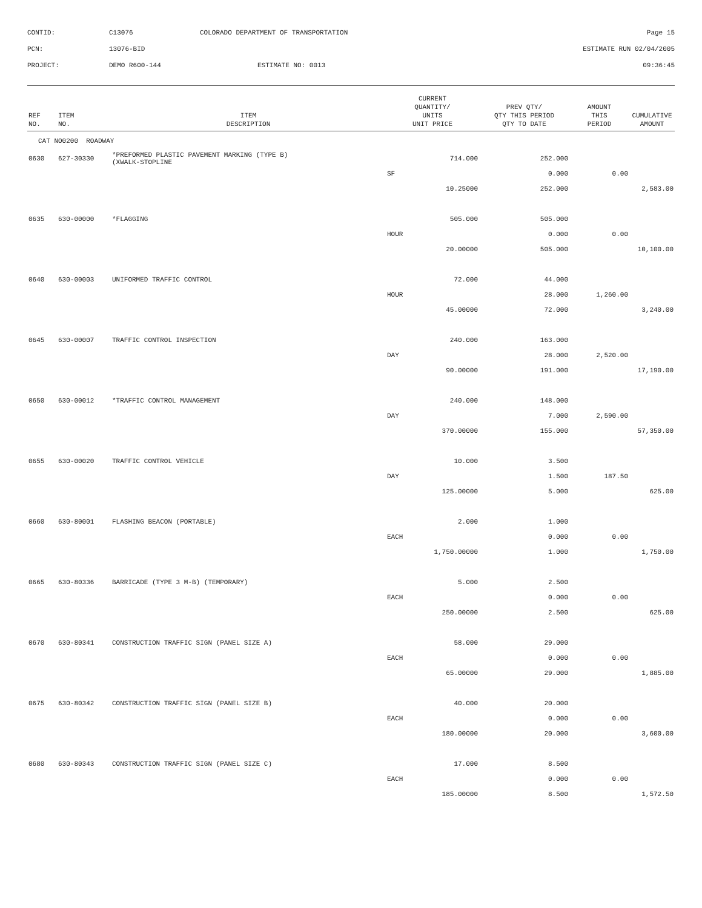| CONTID: | C13076 | COLORADO DEPARTMENT OF TRANSPORTATION | Page 15 |
| PCN: | 13076-BID | | ESTIMATE RUN 02/04/2005 |
| PROJECT: | DEMO R600-144 | ESTIMATE NO: 0013 | 09:36:45 |
| REF NO. | ITEM NO. | ITEM DESCRIPTION | CURRENT QUANTITY/ UNITS UNIT PRICE | PREV QTY/ QTY THIS PERIOD QTY TO DATE | AMOUNT THIS PERIOD | CUMULATIVE AMOUNT |
| --- | --- | --- | --- | --- | --- | --- |
| CAT NO0200 ROADWAY | | | | | | |
| 0630 | 627-30330 | *PREFORMED PLASTIC PAVEMENT MARKING (TYPE B) (XWALK-STOPLINE | 714.000 | 252.000 | | |
| | | | SF | 0.000 | 0.00 | |
| | | | 10.25000 | 252.000 | | 2,583.00 |
| 0635 | 630-00000 | *FLAGGING | 505.000 | 505.000 | | |
| | | | HOUR | 0.000 | 0.00 | |
| | | | 20.00000 | 505.000 | | 10,100.00 |
| 0640 | 630-00003 | UNIFORMED TRAFFIC CONTROL | 72.000 | 44.000 | | |
| | | | HOUR | 28.000 | 1,260.00 | |
| | | | 45.00000 | 72.000 | | 3,240.00 |
| 0645 | 630-00007 | TRAFFIC CONTROL INSPECTION | 240.000 | 163.000 | | |
| | | | DAY | 28.000 | 2,520.00 | |
| | | | 90.00000 | 191.000 | | 17,190.00 |
| 0650 | 630-00012 | *TRAFFIC CONTROL MANAGEMENT | 240.000 | 148.000 | | |
| | | | DAY | 7.000 | 2,590.00 | |
| | | | 370.00000 | 155.000 | | 57,350.00 |
| 0655 | 630-00020 | TRAFFIC CONTROL VEHICLE | 10.000 | 3.500 | | |
| | | | DAY | 1.500 | 187.50 | |
| | | | 125.00000 | 5.000 | | 625.00 |
| 0660 | 630-80001 | FLASHING BEACON (PORTABLE) | 2.000 | 1.000 | | |
| | | | EACH | 0.000 | 0.00 | |
| | | | 1,750.00000 | 1.000 | | 1,750.00 |
| 0665 | 630-80336 | BARRICADE (TYPE 3 M-B) (TEMPORARY) | 5.000 | 2.500 | | |
| | | | EACH | 0.000 | 0.00 | |
| | | | 250.00000 | 2.500 | | 625.00 |
| 0670 | 630-80341 | CONSTRUCTION TRAFFIC SIGN (PANEL SIZE A) | 58.000 | 29.000 | | |
| | | | EACH | 0.000 | 0.00 | |
| | | | 65.00000 | 29.000 | | 1,885.00 |
| 0675 | 630-80342 | CONSTRUCTION TRAFFIC SIGN (PANEL SIZE B) | 40.000 | 20.000 | | |
| | | | EACH | 0.000 | 0.00 | |
| | | | 180.00000 | 20.000 | | 3,600.00 |
| 0680 | 630-80343 | CONSTRUCTION TRAFFIC SIGN (PANEL SIZE C) | 17.000 | 8.500 | | |
| | | | EACH | 0.000 | 0.00 | |
| | | | 185.00000 | 8.500 | | 1,572.50 |